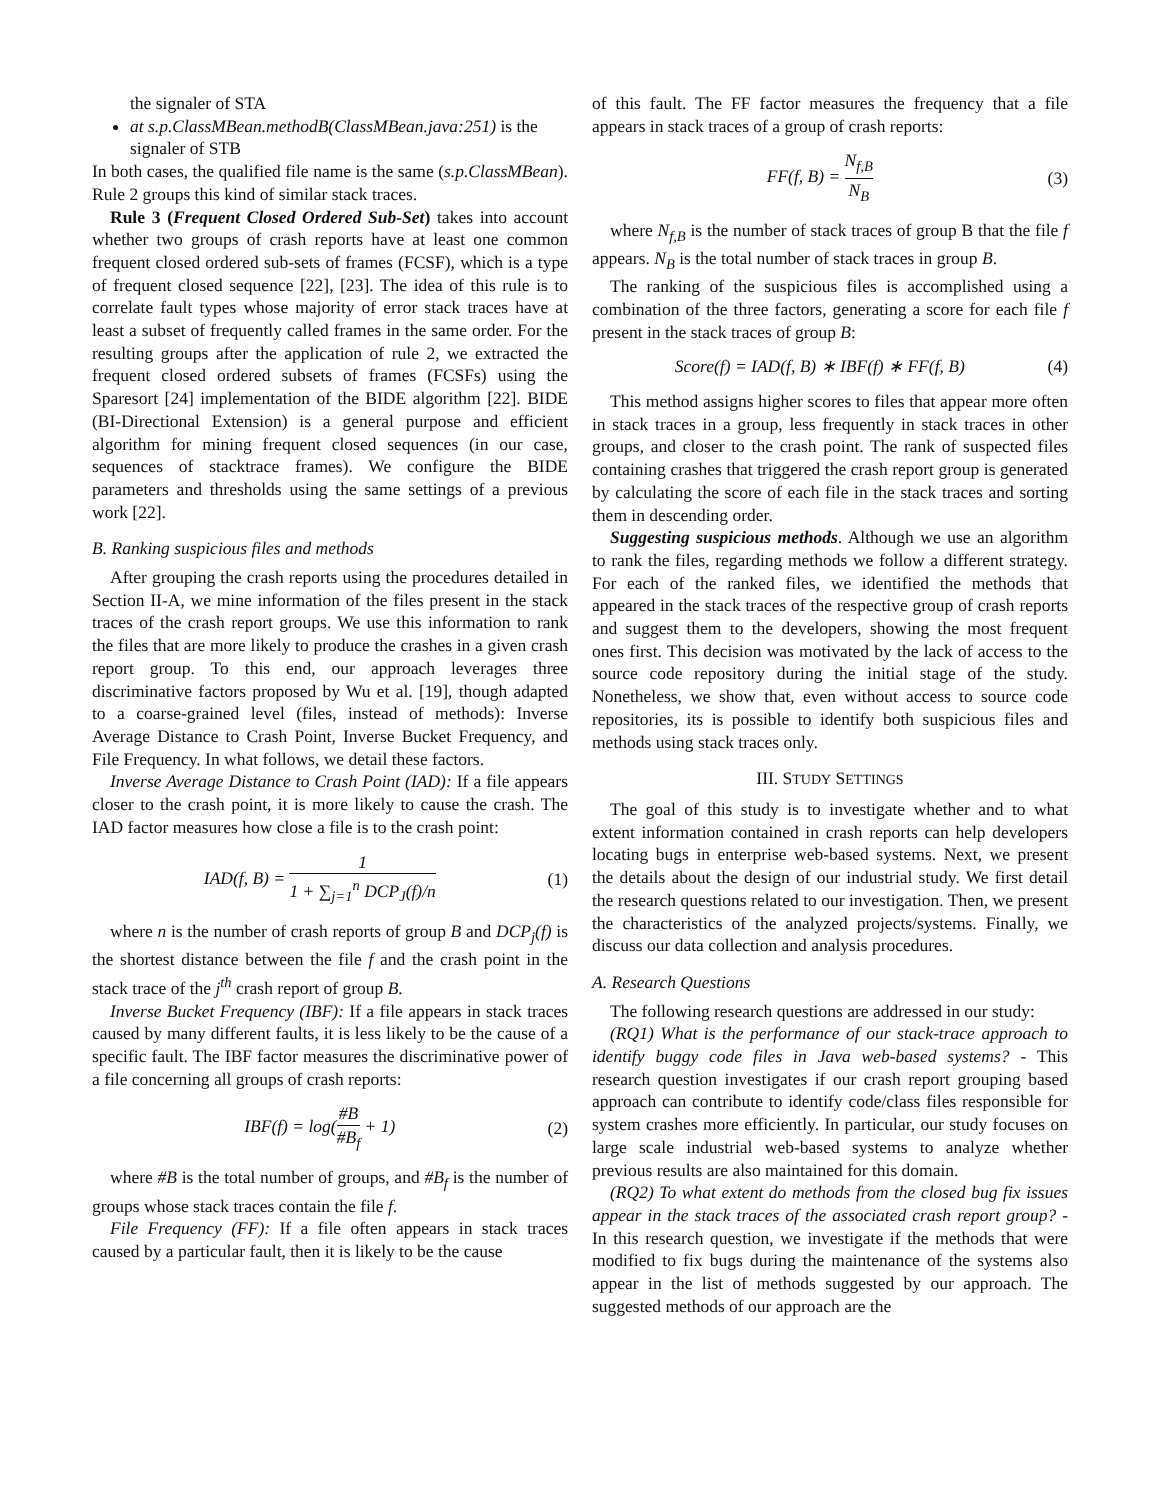the signaler of STA
at s.p.ClassMBean.methodB(ClassMBean.java:251) is the signaler of STB
In both cases, the qualified file name is the same (s.p.ClassMBean). Rule 2 groups this kind of similar stack traces.
Rule 3 (Frequent Closed Ordered Sub-Set) takes into account whether two groups of crash reports have at least one common frequent closed ordered sub-sets of frames (FCSF), which is a type of frequent closed sequence [22], [23]. The idea of this rule is to correlate fault types whose majority of error stack traces have at least a subset of frequently called frames in the same order. For the resulting groups after the application of rule 2, we extracted the frequent closed ordered subsets of frames (FCSFs) using the Sparesort [24] implementation of the BIDE algorithm [22]. BIDE (BI-Directional Extension) is a general purpose and efficient algorithm for mining frequent closed sequences (in our case, sequences of stacktrace frames). We configure the BIDE parameters and thresholds using the same settings of a previous work [22].
B. Ranking suspicious files and methods
After grouping the crash reports using the procedures detailed in Section II-A, we mine information of the files present in the stack traces of the crash report groups. We use this information to rank the files that are more likely to produce the crashes in a given crash report group. To this end, our approach leverages three discriminative factors proposed by Wu et al. [19], though adapted to a coarse-grained level (files, instead of methods): Inverse Average Distance to Crash Point, Inverse Bucket Frequency, and File Frequency. In what follows, we detail these factors.
Inverse Average Distance to Crash Point (IAD): If a file appears closer to the crash point, it is more likely to cause the crash. The IAD factor measures how close a file is to the crash point:
IAD(f, B) = 1 1 + ∑<sub>j=1</sub><sup>n</sup> DCP<sub>J</sub>(f)/n (1)
where n is the number of crash reports of group B and DCP<sub>j</sub>(f) is the shortest distance between the file f and the crash point in the stack trace of the j<sup>th</sup> crash report of group B.
Inverse Bucket Frequency (IBF): If a file appears in stack traces caused by many different faults, it is less likely to be the cause of a specific fault. The IBF factor measures the discriminative power of a file concerning all groups of crash reports:
IBF(f) = log(#B #B<sub>f</sub> + 1) (2)
where #B is the total number of groups, and #B<sub>f</sub> is the number of groups whose stack traces contain the file f.
File Frequency (FF): If a file often appears in stack traces caused by a particular fault, then it is likely to be the cause
of this fault. The FF factor measures the frequency that a file appears in stack traces of a group of crash reports:
FF(f, B) = N<sub>f,B</sub> N<sub>B</sub> (3)
where N<sub>f,B</sub> is the number of stack traces of group B that the file f appears. N<sub>B</sub> is the total number of stack traces in group B.
The ranking of the suspicious files is accomplished using a combination of the three factors, generating a score for each file f present in the stack traces of group B:
Score(f) = IAD(f, B) ∗ IBF(f) ∗ FF(f, B) (4)
This method assigns higher scores to files that appear more often in stack traces in a group, less frequently in stack traces in other groups, and closer to the crash point. The rank of suspected files containing crashes that triggered the crash report group is generated by calculating the score of each file in the stack traces and sorting them in descending order.
Suggesting suspicious methods. Although we use an algorithm to rank the files, regarding methods we follow a different strategy. For each of the ranked files, we identified the methods that appeared in the stack traces of the respective group of crash reports and suggest them to the developers, showing the most frequent ones first. This decision was motivated by the lack of access to the source code repository during the initial stage of the study. Nonetheless, we show that, even without access to source code repositories, its is possible to identify both suspicious files and methods using stack traces only.
III. STUDY SETTINGS
The goal of this study is to investigate whether and to what extent information contained in crash reports can help developers locating bugs in enterprise web-based systems. Next, we present the details about the design of our industrial study. We first detail the research questions related to our investigation. Then, we present the characteristics of the analyzed projects/systems. Finally, we discuss our data collection and analysis procedures.
A. Research Questions
The following research questions are addressed in our study:
(RQ1) What is the performance of our stack-trace approach to identify buggy code files in Java web-based systems? - This research question investigates if our crash report grouping based approach can contribute to identify code/class files responsible for system crashes more efficiently. In particular, our study focuses on large scale industrial web-based systems to analyze whether previous results are also maintained for this domain.
(RQ2) To what extent do methods from the closed bug fix issues appear in the stack traces of the associated crash report group? - In this research question, we investigate if the methods that were modified to fix bugs during the maintenance of the systems also appear in the list of methods suggested by our approach. The suggested methods of our approach are the